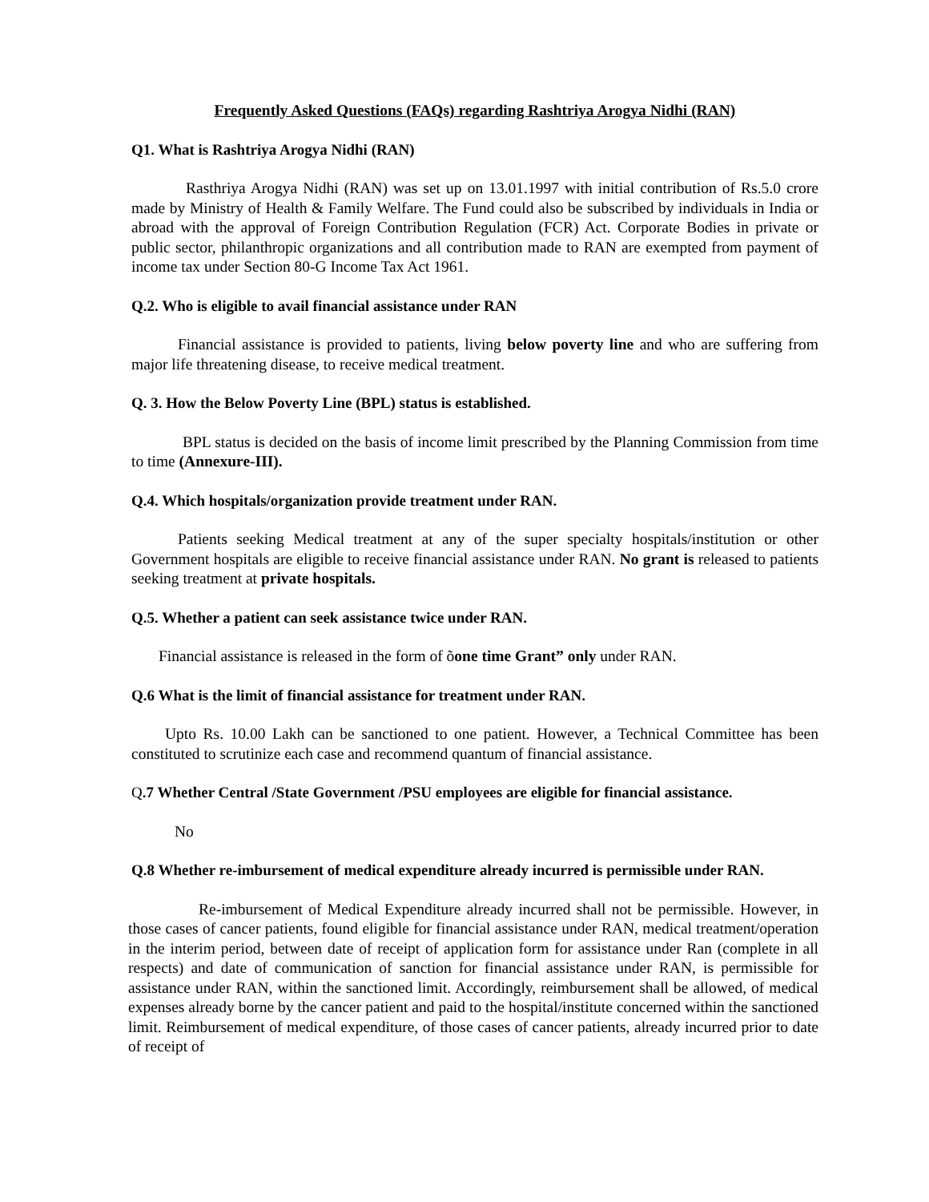Frequently Asked Questions (FAQs) regarding Rashtriya Arogya Nidhi (RAN)
Q1. What is Rashtriya Arogya Nidhi (RAN)
Rasthriya Arogya Nidhi (RAN) was set up on 13.01.1997 with initial contribution of Rs.5.0 crore made by Ministry of Health & Family Welfare. The Fund could also be subscribed by individuals in India or abroad with the approval of Foreign Contribution Regulation (FCR) Act. Corporate Bodies in private or public sector, philanthropic organizations and all contribution made to RAN are exempted from payment of income tax under Section 80-G Income Tax Act 1961.
Q.2. Who is eligible to avail financial assistance under RAN
Financial assistance is provided to patients, living below poverty line and who are suffering from major life threatening disease, to receive medical treatment.
Q. 3. How the Below Poverty Line (BPL) status is established.
BPL status is decided on the basis of income limit prescribed by the Planning Commission from time to time (Annexure-III).
Q.4. Which hospitals/organization provide treatment under RAN.
Patients seeking Medical treatment at any of the super specialty hospitals/institution or other Government hospitals are eligible to receive financial assistance under RAN. No grant is released to patients seeking treatment at private hospitals.
Q.5. Whether a patient can seek assistance twice under RAN.
Financial assistance is released in the form of õone time Grant” only under RAN.
Q.6 What is the limit of financial assistance for treatment under RAN.
Upto Rs. 10.00 Lakh can be sanctioned to one patient. However, a Technical Committee has been constituted to scrutinize each case and recommend quantum of financial assistance.
Q.7 Whether Central /State Government /PSU employees are eligible for financial assistance.
No
Q.8 Whether re-imbursement of medical expenditure already incurred is permissible under RAN.
Re-imbursement of Medical Expenditure already incurred shall not be permissible. However, in those cases of cancer patients, found eligible for financial assistance under RAN, medical treatment/operation in the interim period, between date of receipt of application form for assistance under Ran (complete in all respects) and date of communication of sanction for financial assistance under RAN, is permissible for assistance under RAN, within the sanctioned limit. Accordingly, reimbursement shall be allowed, of medical expenses already borne by the cancer patient and paid to the hospital/institute concerned within the sanctioned limit. Reimbursement of medical expenditure, of those cases of cancer patients, already incurred prior to date of receipt of